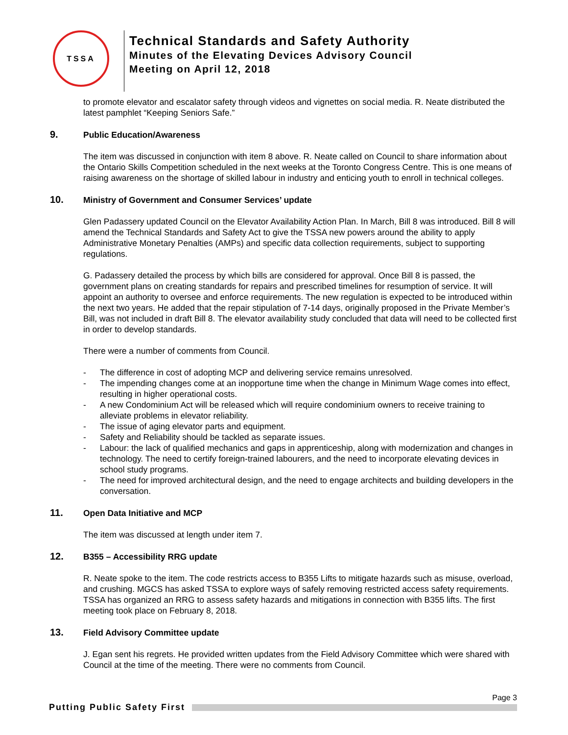TSSA
Technical Standards and Safety Authority
Minutes of the Elevating Devices Advisory Council
Meeting on April 12, 2018
to promote elevator and escalator safety through videos and vignettes on social media. R. Neate distributed the latest pamphlet “Keeping Seniors Safe.”
9. Public Education/Awareness
The item was discussed in conjunction with item 8 above. R. Neate called on Council to share information about the Ontario Skills Competition scheduled in the next weeks at the Toronto Congress Centre. This is one means of raising awareness on the shortage of skilled labour in industry and enticing youth to enroll in technical colleges.
10. Ministry of Government and Consumer Services’ update
Glen Padassery updated Council on the Elevator Availability Action Plan. In March, Bill 8 was introduced. Bill 8 will amend the Technical Standards and Safety Act to give the TSSA new powers around the ability to apply Administrative Monetary Penalties (AMPs) and specific data collection requirements, subject to supporting regulations.
G. Padassery detailed the process by which bills are considered for approval. Once Bill 8 is passed, the government plans on creating standards for repairs and prescribed timelines for resumption of service. It will appoint an authority to oversee and enforce requirements. The new regulation is expected to be introduced within the next two years. He added that the repair stipulation of 7-14 days, originally proposed in the Private Member’s Bill, was not included in draft Bill 8. The elevator availability study concluded that data will need to be collected first in order to develop standards.
There were a number of comments from Council.
- The difference in cost of adopting MCP and delivering service remains unresolved.
- The impending changes come at an inopportune time when the change in Minimum Wage comes into effect, resulting in higher operational costs.
- A new Condominium Act will be released which will require condominium owners to receive training to alleviate problems in elevator reliability.
- The issue of aging elevator parts and equipment.
- Safety and Reliability should be tackled as separate issues.
- Labour: the lack of qualified mechanics and gaps in apprenticeship, along with modernization and changes in technology. The need to certify foreign-trained labourers, and the need to incorporate elevating devices in school study programs.
- The need for improved architectural design, and the need to engage architects and building developers in the conversation.
11. Open Data Initiative and MCP
The item was discussed at length under item 7.
12. B355 – Accessibility RRG update
R. Neate spoke to the item. The code restricts access to B355 Lifts to mitigate hazards such as misuse, overload, and crushing. MGCS has asked TSSA to explore ways of safely removing restricted access safety requirements. TSSA has organized an RRG to assess safety hazards and mitigations in connection with B355 lifts. The first meeting took place on February 8, 2018.
13. Field Advisory Committee update
J. Egan sent his regrets. He provided written updates from the Field Advisory Committee which were shared with Council at the time of the meeting. There were no comments from Council.
Page 3
Putting Public Safety First